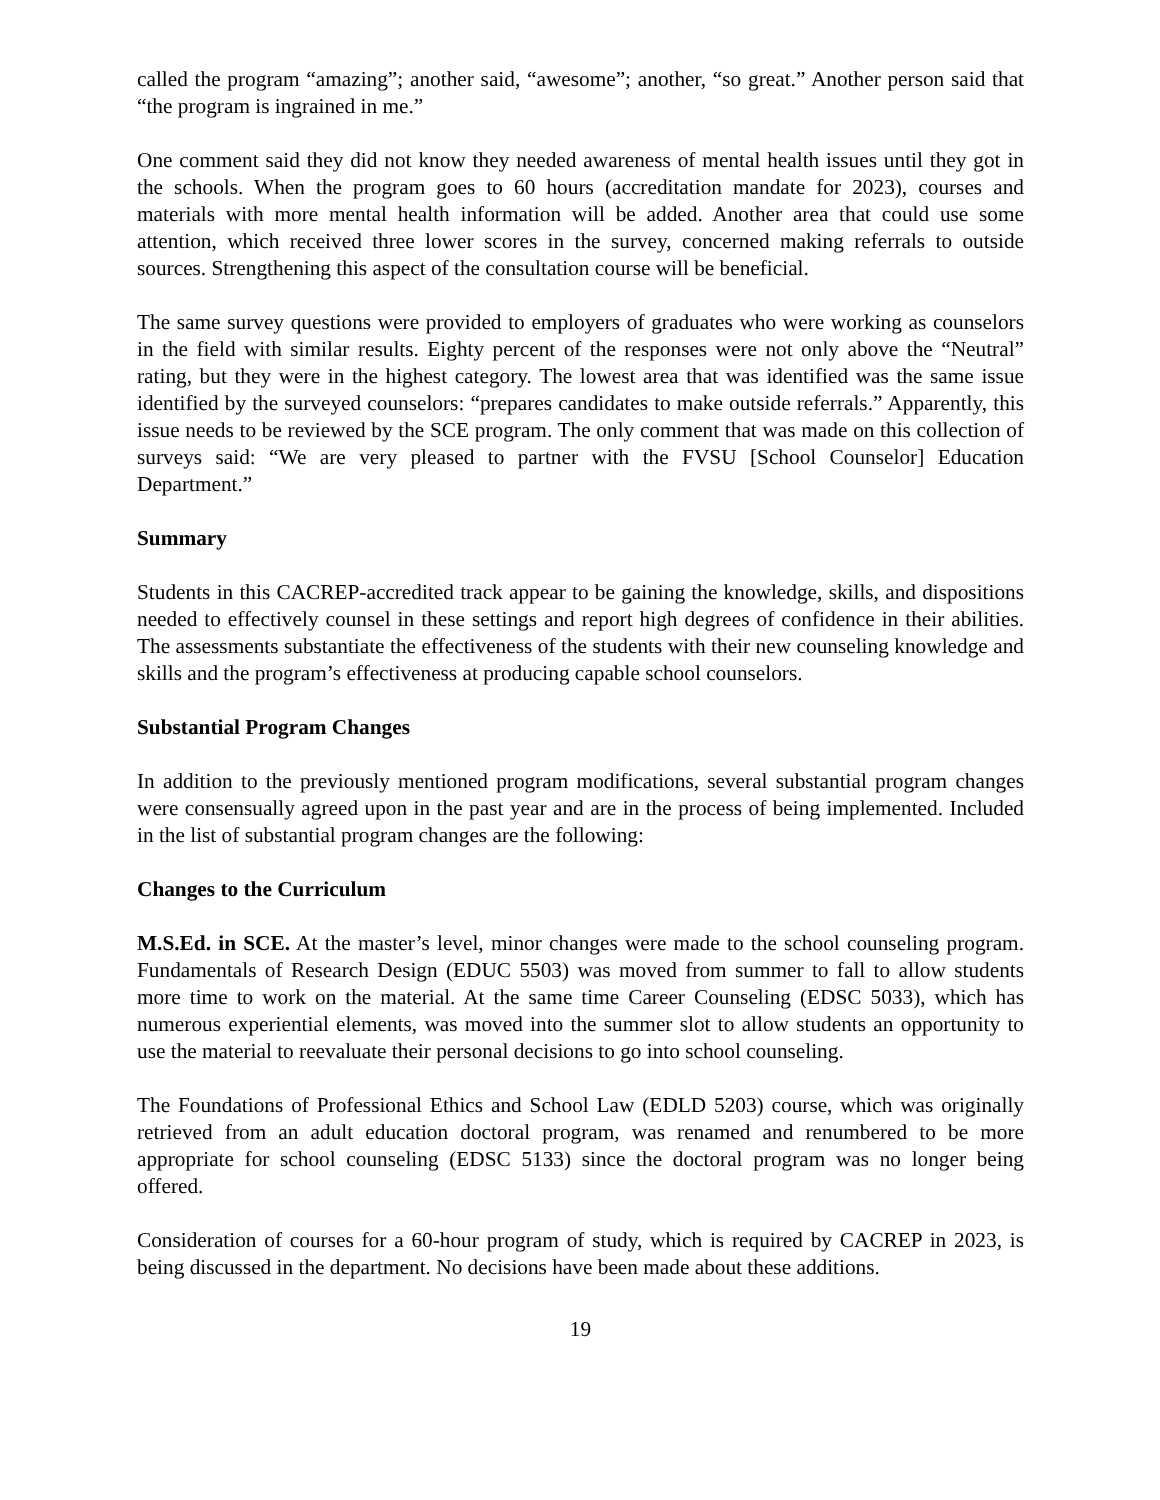called the program “amazing”; another said, “awesome”; another, “so great.” Another person said that “the program is ingrained in me.”
One comment said they did not know they needed awareness of mental health issues until they got in the schools. When the program goes to 60 hours (accreditation mandate for 2023), courses and materials with more mental health information will be added. Another area that could use some attention, which received three lower scores in the survey, concerned making referrals to outside sources. Strengthening this aspect of the consultation course will be beneficial.
The same survey questions were provided to employers of graduates who were working as counselors in the field with similar results. Eighty percent of the responses were not only above the “Neutral” rating, but they were in the highest category. The lowest area that was identified was the same issue identified by the surveyed counselors: “prepares candidates to make outside referrals.” Apparently, this issue needs to be reviewed by the SCE program. The only comment that was made on this collection of surveys said: “We are very pleased to partner with the FVSU [School Counselor] Education Department.”
Summary
Students in this CACREP-accredited track appear to be gaining the knowledge, skills, and dispositions needed to effectively counsel in these settings and report high degrees of confidence in their abilities. The assessments substantiate the effectiveness of the students with their new counseling knowledge and skills and the program’s effectiveness at producing capable school counselors.
Substantial Program Changes
In addition to the previously mentioned program modifications, several substantial program changes were consensually agreed upon in the past year and are in the process of being implemented. Included in the list of substantial program changes are the following:
Changes to the Curriculum
M.S.Ed. in SCE. At the master’s level, minor changes were made to the school counseling program. Fundamentals of Research Design (EDUC 5503) was moved from summer to fall to allow students more time to work on the material. At the same time Career Counseling (EDSC 5033), which has numerous experiential elements, was moved into the summer slot to allow students an opportunity to use the material to reevaluate their personal decisions to go into school counseling.
The Foundations of Professional Ethics and School Law (EDLD 5203) course, which was originally retrieved from an adult education doctoral program, was renamed and renumbered to be more appropriate for school counseling (EDSC 5133) since the doctoral program was no longer being offered.
Consideration of courses for a 60-hour program of study, which is required by CACREP in 2023, is being discussed in the department. No decisions have been made about these additions.
19